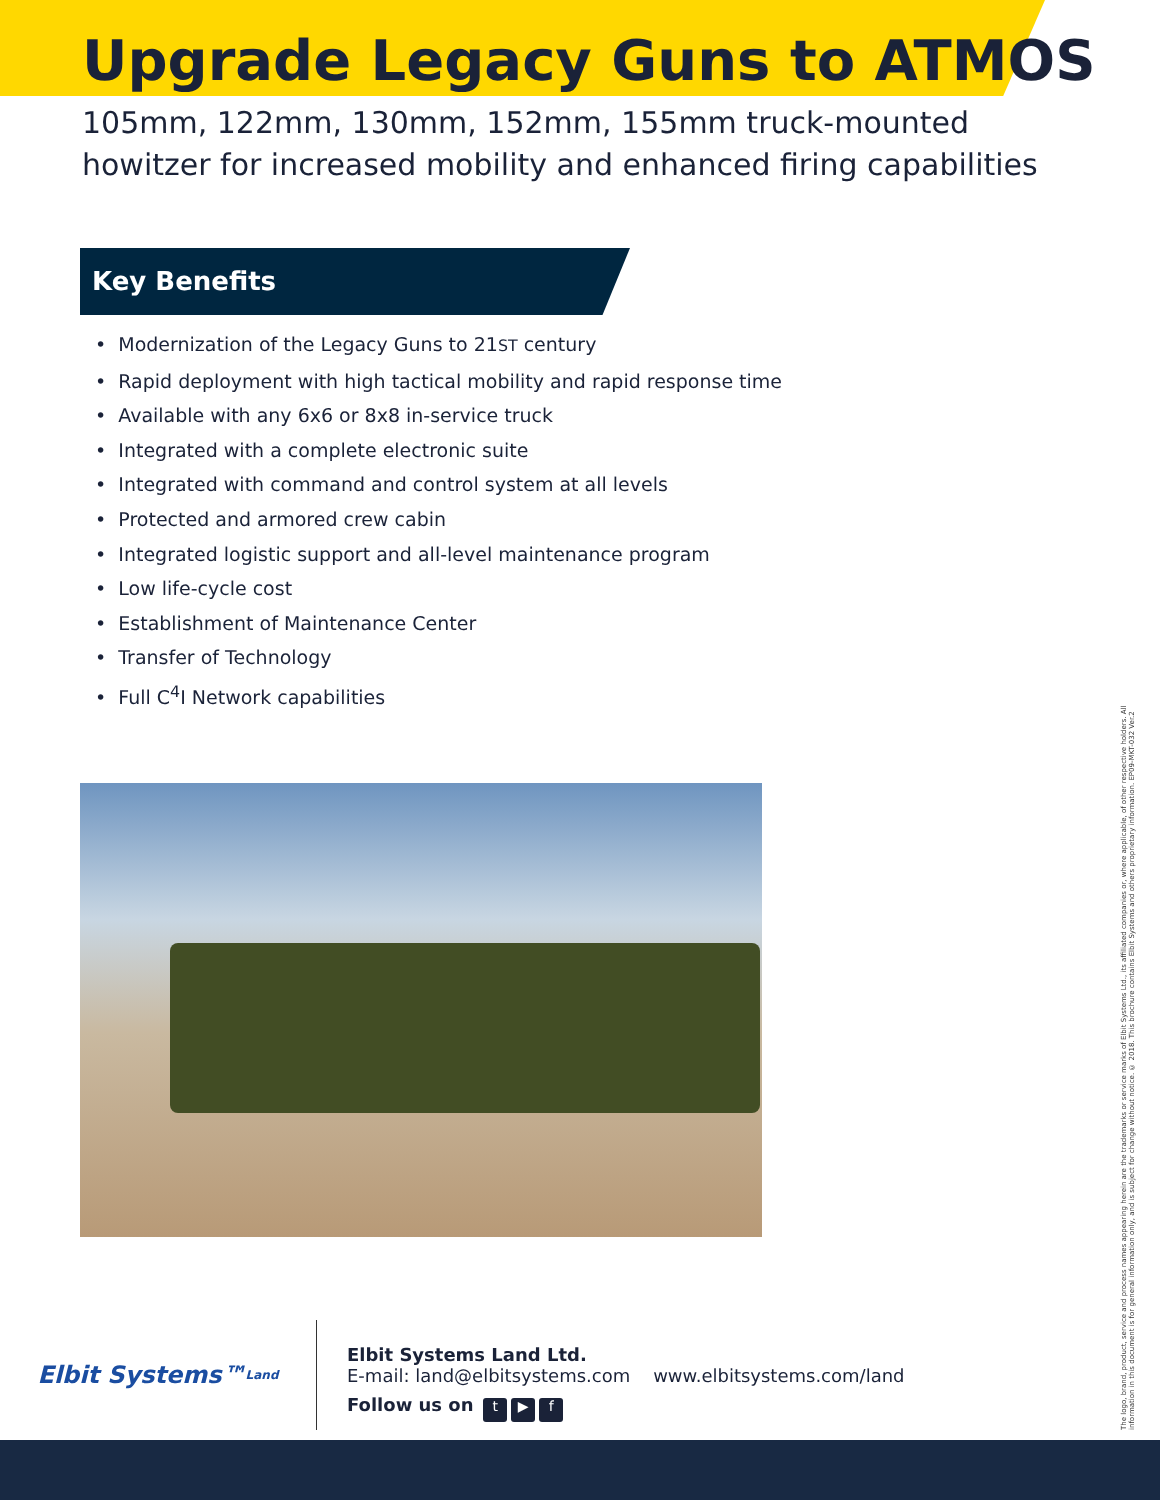Upgrade Legacy Guns to ATMOS
105mm, 122mm, 130mm, 152mm, 155mm truck-mounted
howitzer for increased mobility and enhanced firing capabilities
Key Benefits
• Modernization of the Legacy Guns to 21ST century
• Rapid deployment with high tactical mobility and rapid response time
• Available with any 6x6 or 8x8 in-service truck
• Integrated with a complete electronic suite
• Integrated with command and control system at all levels
• Protected and armored crew cabin
• Integrated logistic support and all-level maintenance program
• Low life-cycle cost
• Establishment of Maintenance Center
• Transfer of Technology
• Full C<sup>4</sup>I Network capabilities
Elbit Systems™ Land
Elbit Systems Land Ltd.
E-mail: land@elbitsystems.com www.elbitsystems.com/land
Follow us on t ▶ f
The logo, brand, product, service and process names appearing herein are the trademarks or service marks of Elbit Systems Ltd., its affiliated companies or, where applicable, of other respective holders. All information in this document is for general information only, and is subject for change without notice. © 2018. This brochure contains Elbit Systems and others proprietary information. EP09-MKT-032 Ver.2